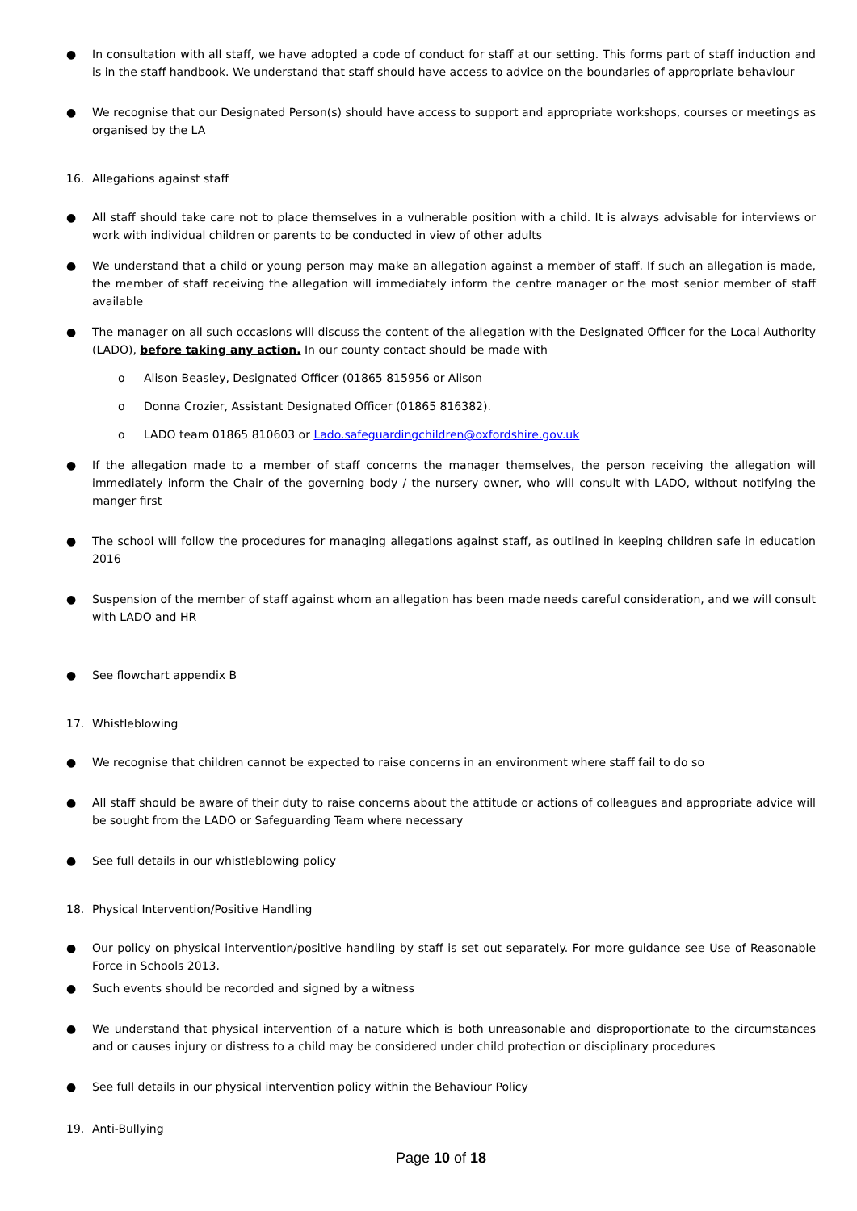● In consultation with all staff, we have adopted a code of conduct for staff at our setting. This forms part of staff induction and is in the staff handbook. We understand that staff should have access to advice on the boundaries of appropriate behaviour
● We recognise that our Designated Person(s) should have access to support and appropriate workshops, courses or meetings as organised by the LA
16. Allegations against staff
● All staff should take care not to place themselves in a vulnerable position with a child. It is always advisable for interviews or work with individual children or parents to be conducted in view of other adults
● We understand that a child or young person may make an allegation against a member of staff. If such an allegation is made, the member of staff receiving the allegation will immediately inform the centre manager or the most senior member of staff available
● The manager on all such occasions will discuss the content of the allegation with the Designated Officer for the Local Authority (LADO), before taking any action. In our county contact should be made with
o Alison Beasley, Designated Officer (01865 815956 or Alison
o Donna Crozier, Assistant Designated Officer (01865 816382).
o LADO team 01865 810603 or Lado.safeguardingchildren@oxfordshire.gov.uk
● If the allegation made to a member of staff concerns the manager themselves, the person receiving the allegation will immediately inform the Chair of the governing body / the nursery owner, who will consult with LADO, without notifying the manger first
● The school will follow the procedures for managing allegations against staff, as outlined in keeping children safe in education 2016
● Suspension of the member of staff against whom an allegation has been made needs careful consideration, and we will consult with LADO and HR
● See flowchart appendix B
17. Whistleblowing
● We recognise that children cannot be expected to raise concerns in an environment where staff fail to do so
● All staff should be aware of their duty to raise concerns about the attitude or actions of colleagues and appropriate advice will be sought from the LADO or Safeguarding Team where necessary
● See full details in our whistleblowing policy
18. Physical Intervention/Positive Handling
● Our policy on physical intervention/positive handling by staff is set out separately. For more guidance see Use of Reasonable Force in Schools 2013.
● Such events should be recorded and signed by a witness
● We understand that physical intervention of a nature which is both unreasonable and disproportionate to the circumstances and or causes injury or distress to a child may be considered under child protection or disciplinary procedures
● See full details in our physical intervention policy within the Behaviour Policy
19. Anti-Bullying
Page 10 of 18